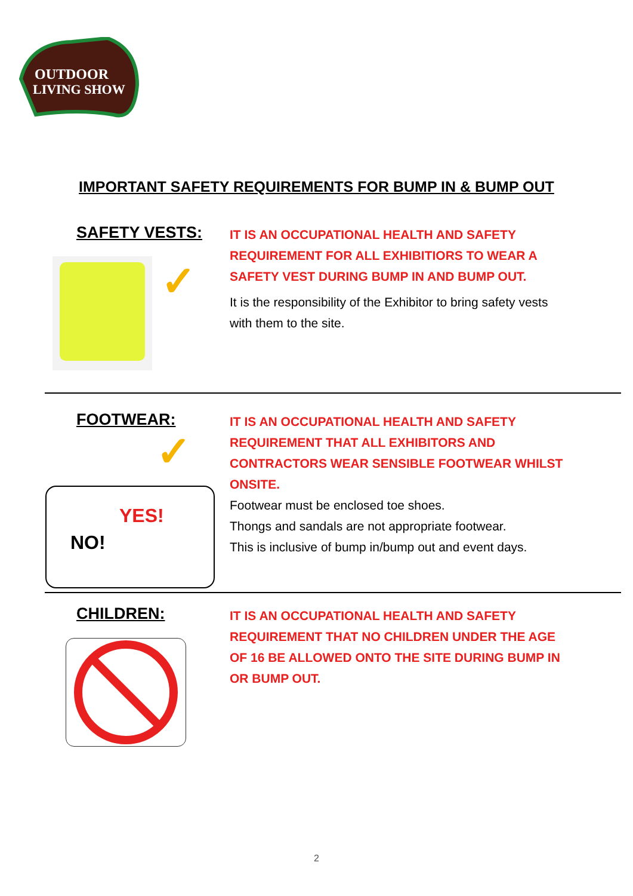OUTDOOR
LIVING SHOW
IMPORTANT SAFETY REQUIREMENTS FOR BUMP IN & BUMP OUT
SAFETY VESTS:
✓
IT IS AN OCCUPATIONAL HEALTH AND SAFETY REQUIREMENT FOR ALL EXHIBITIORS TO WEAR A SAFETY VEST DURING BUMP IN AND BUMP OUT.
It is the responsibility of the Exhibitor to bring safety vests with them to the site.
FOOTWEAR:
✓
NO!
YES!
IT IS AN OCCUPATIONAL HEALTH AND SAFETY REQUIREMENT THAT ALL EXHIBITORS AND CONTRACTORS WEAR SENSIBLE FOOTWEAR WHILST ONSITE.
Footwear must be enclosed toe shoes.
Thongs and sandals are not appropriate footwear.
This is inclusive of bump in/bump out and event days.
CHILDREN:
IT IS AN OCCUPATIONAL HEALTH AND SAFETY REQUIREMENT THAT NO CHILDREN UNDER THE AGE OF 16 BE ALLOWED ONTO THE SITE DURING BUMP IN OR BUMP OUT.
2